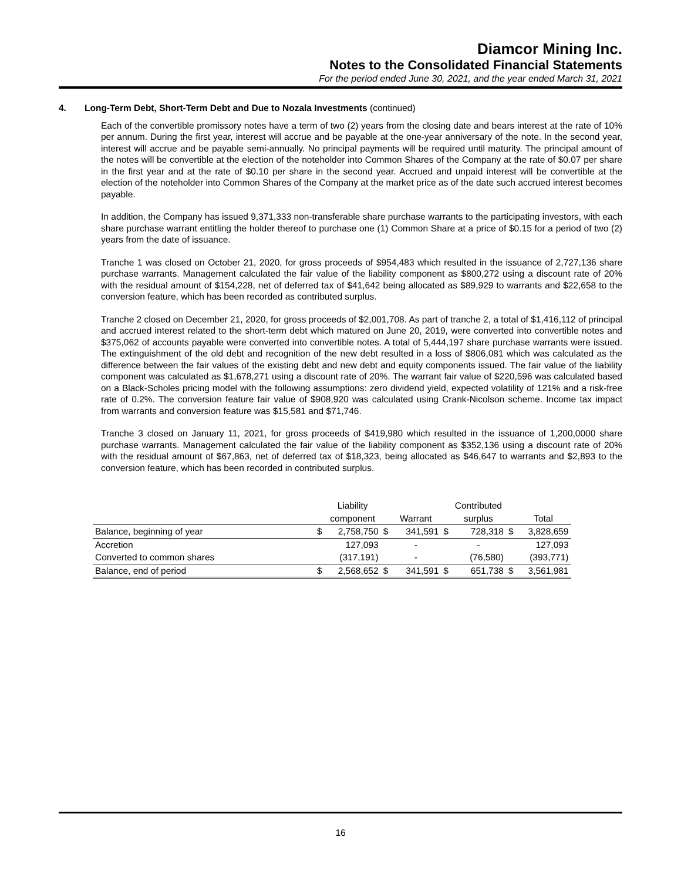Diamcor Mining Inc.
Notes to the Consolidated Financial Statements
For the period ended June 30, 2021, and the year ended March 31, 2021
4. Long-Term Debt, Short-Term Debt and Due to Nozala Investments (continued)
Each of the convertible promissory notes have a term of two (2) years from the closing date and bears interest at the rate of 10% per annum. During the first year, interest will accrue and be payable at the one-year anniversary of the note. In the second year, interest will accrue and be payable semi-annually. No principal payments will be required until maturity. The principal amount of the notes will be convertible at the election of the noteholder into Common Shares of the Company at the rate of $0.07 per share in the first year and at the rate of $0.10 per share in the second year. Accrued and unpaid interest will be convertible at the election of the noteholder into Common Shares of the Company at the market price as of the date such accrued interest becomes payable.
In addition, the Company has issued 9,371,333 non-transferable share purchase warrants to the participating investors, with each share purchase warrant entitling the holder thereof to purchase one (1) Common Share at a price of $0.15 for a period of two (2) years from the date of issuance.
Tranche 1 was closed on October 21, 2020, for gross proceeds of $954,483 which resulted in the issuance of 2,727,136 share purchase warrants. Management calculated the fair value of the liability component as $800,272 using a discount rate of 20% with the residual amount of $154,228, net of deferred tax of $41,642 being allocated as $89,929 to warrants and $22,658 to the conversion feature, which has been recorded as contributed surplus.
Tranche 2 closed on December 21, 2020, for gross proceeds of $2,001,708. As part of tranche 2, a total of $1,416,112 of principal and accrued interest related to the short-term debt which matured on June 20, 2019, were converted into convertible notes and $375,062 of accounts payable were converted into convertible notes. A total of 5,444,197 share purchase warrants were issued. The extinguishment of the old debt and recognition of the new debt resulted in a loss of $806,081 which was calculated as the difference between the fair values of the existing debt and new debt and equity components issued. The fair value of the liability component was calculated as $1,678,271 using a discount rate of 20%. The warrant fair value of $220,596 was calculated based on a Black-Scholes pricing model with the following assumptions: zero dividend yield, expected volatility of 121% and a risk-free rate of 0.2%. The conversion feature fair value of $908,920 was calculated using Crank-Nicolson scheme. Income tax impact from warrants and conversion feature was $15,581 and $71,746.
Tranche 3 closed on January 11, 2021, for gross proceeds of $419,980 which resulted in the issuance of 1,200,0000 share purchase warrants. Management calculated the fair value of the liability component as $352,136 using a discount rate of 20% with the residual amount of $67,863, net of deferred tax of $18,323, being allocated as $46,647 to warrants and $2,893 to the conversion feature, which has been recorded in contributed surplus.
| | | Liability | | | | Contributed | | |
| --- | --- | --- | --- | --- | --- | --- | --- | --- |
| | | component | | Warrant | | surplus | | Total |
| Balance, beginning of year | $ | 2,758,750 | $ | 341,591 | $ | 728,318 | $ | 3,828,659 |
| Accretion | | 127,093 | | - | | - | | 127,093 |
| Converted to common shares | | (317,191) | | - | | (76,580) | | (393,771) |
| Balance, end of period | $ | 2,568,652 | $ | 341,591 | $ | 651,738 | $ | 3,561,981 |
16